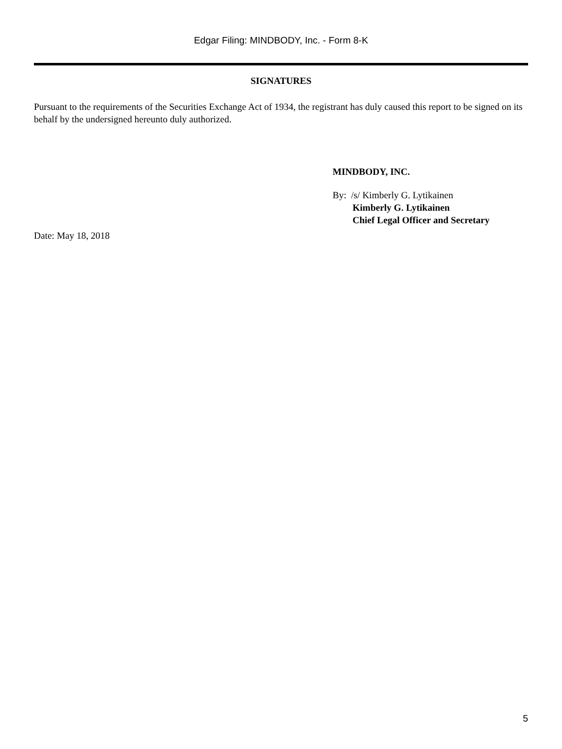Edgar Filing: MINDBODY, Inc. - Form 8-K
SIGNATURES
Pursuant to the requirements of the Securities Exchange Act of 1934, the registrant has duly caused this report to be signed on its behalf by the undersigned hereunto duly authorized.
MINDBODY, INC.
By: /s/ Kimberly G. Lytikainen
Kimberly G. Lytikainen
Chief Legal Officer and Secretary
Date: May 18, 2018
5